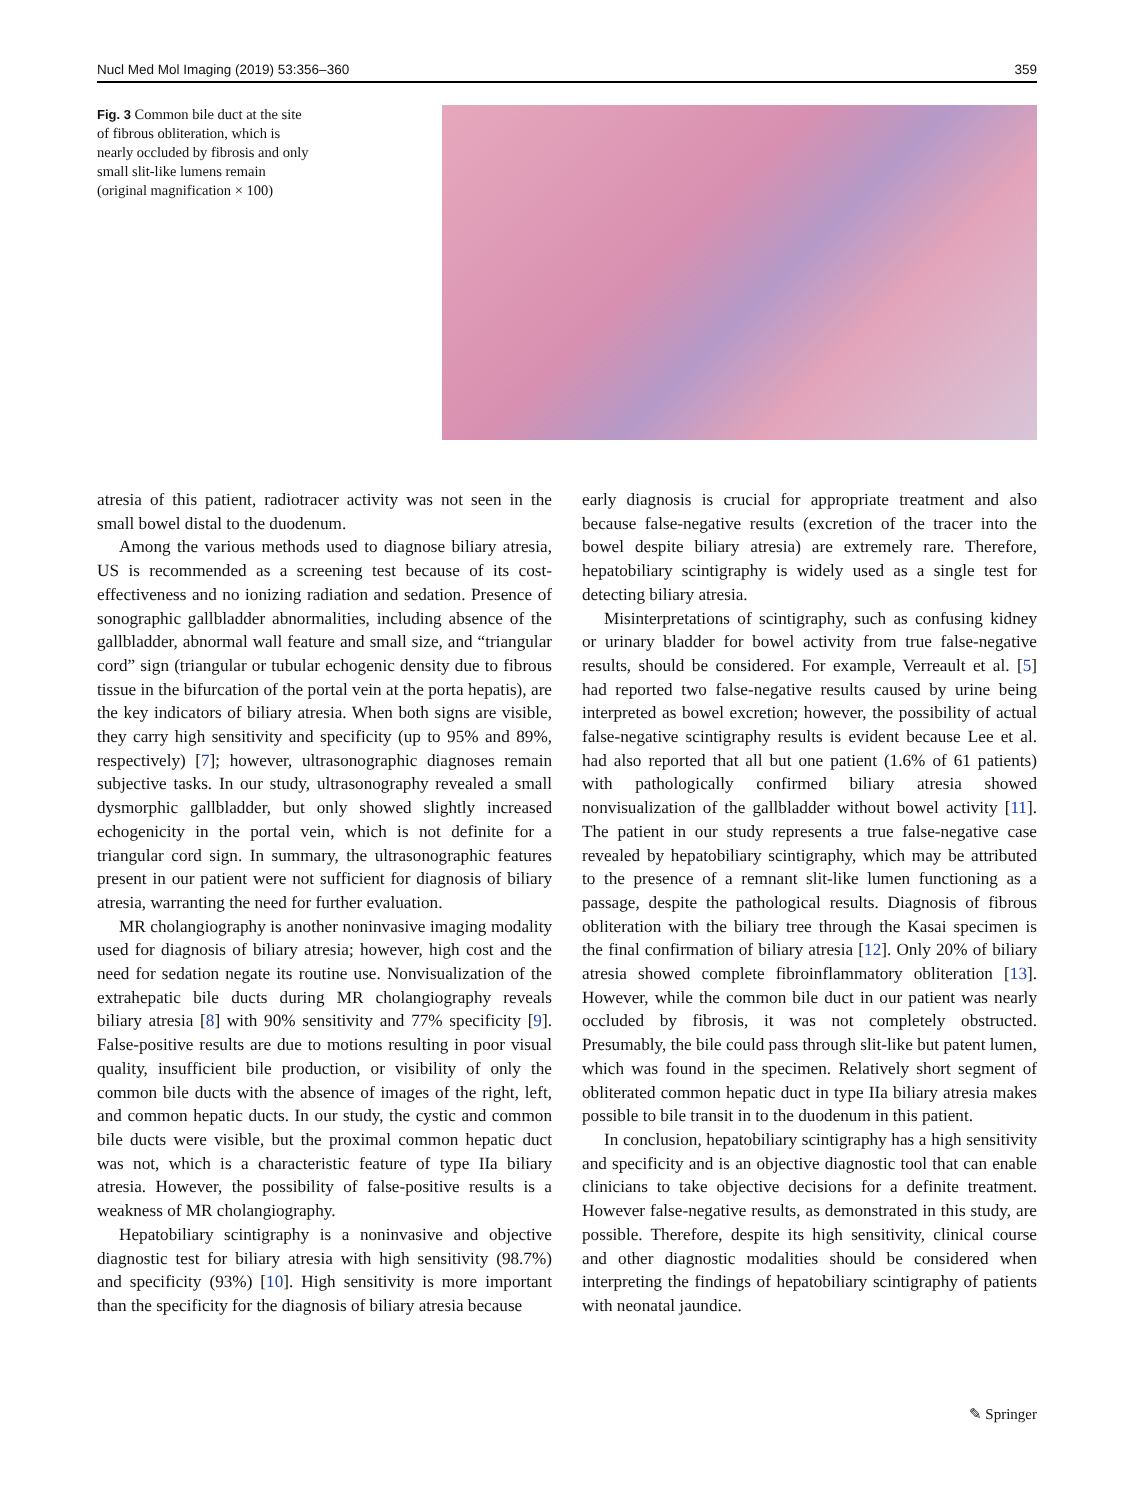Nucl Med Mol Imaging (2019) 53:356–360 359
Fig. 3 Common bile duct at the site of fibrous obliteration, which is nearly occluded by fibrosis and only small slit-like lumens remain (original magnification × 100)
atresia of this patient, radiotracer activity was not seen in the small bowel distal to the duodenum.
Among the various methods used to diagnose biliary atresia, US is recommended as a screening test because of its cost-effectiveness and no ionizing radiation and sedation. Presence of sonographic gallbladder abnormalities, including absence of the gallbladder, abnormal wall feature and small size, and “triangular cord” sign (triangular or tubular echogenic density due to fibrous tissue in the bifurcation of the portal vein at the porta hepatis), are the key indicators of biliary atresia. When both signs are visible, they carry high sensitivity and specificity (up to 95% and 89%, respectively) [7]; however, ultrasonographic diagnoses remain subjective tasks. In our study, ultrasonography revealed a small dysmorphic gallbladder, but only showed slightly increased echogenicity in the portal vein, which is not definite for a triangular cord sign. In summary, the ultrasonographic features present in our patient were not sufficient for diagnosis of biliary atresia, warranting the need for further evaluation.
MR cholangiography is another noninvasive imaging modality used for diagnosis of biliary atresia; however, high cost and the need for sedation negate its routine use. Nonvisualization of the extrahepatic bile ducts during MR cholangiography reveals biliary atresia [8] with 90% sensitivity and 77% specificity [9]. False-positive results are due to motions resulting in poor visual quality, insufficient bile production, or visibility of only the common bile ducts with the absence of images of the right, left, and common hepatic ducts. In our study, the cystic and common bile ducts were visible, but the proximal common hepatic duct was not, which is a characteristic feature of type IIa biliary atresia. However, the possibility of false-positive results is a weakness of MR cholangiography.
Hepatobiliary scintigraphy is a noninvasive and objective diagnostic test for biliary atresia with high sensitivity (98.7%) and specificity (93%) [10]. High sensitivity is more important than the specificity for the diagnosis of biliary atresia because
early diagnosis is crucial for appropriate treatment and also because false-negative results (excretion of the tracer into the bowel despite biliary atresia) are extremely rare. Therefore, hepatobiliary scintigraphy is widely used as a single test for detecting biliary atresia.
Misinterpretations of scintigraphy, such as confusing kidney or urinary bladder for bowel activity from true false-negative results, should be considered. For example, Verreault et al. [5] had reported two false-negative results caused by urine being interpreted as bowel excretion; however, the possibility of actual false-negative scintigraphy results is evident because Lee et al. had also reported that all but one patient (1.6% of 61 patients) with pathologically confirmed biliary atresia showed nonvisualization of the gallbladder without bowel activity [11]. The patient in our study represents a true false-negative case revealed by hepatobiliary scintigraphy, which may be attributed to the presence of a remnant slit-like lumen functioning as a passage, despite the pathological results. Diagnosis of fibrous obliteration with the biliary tree through the Kasai specimen is the final confirmation of biliary atresia [12]. Only 20% of biliary atresia showed complete fibroinflammatory obliteration [13]. However, while the common bile duct in our patient was nearly occluded by fibrosis, it was not completely obstructed. Presumably, the bile could pass through slit-like but patent lumen, which was found in the specimen. Relatively short segment of obliterated common hepatic duct in type IIa biliary atresia makes possible to bile transit in to the duodenum in this patient.
In conclusion, hepatobiliary scintigraphy has a high sensitivity and specificity and is an objective diagnostic tool that can enable clinicians to take objective decisions for a definite treatment. However false-negative results, as demonstrated in this study, are possible. Therefore, despite its high sensitivity, clinical course and other diagnostic modalities should be considered when interpreting the findings of hepatobiliary scintigraphy of patients with neonatal jaundice.
✎ Springer